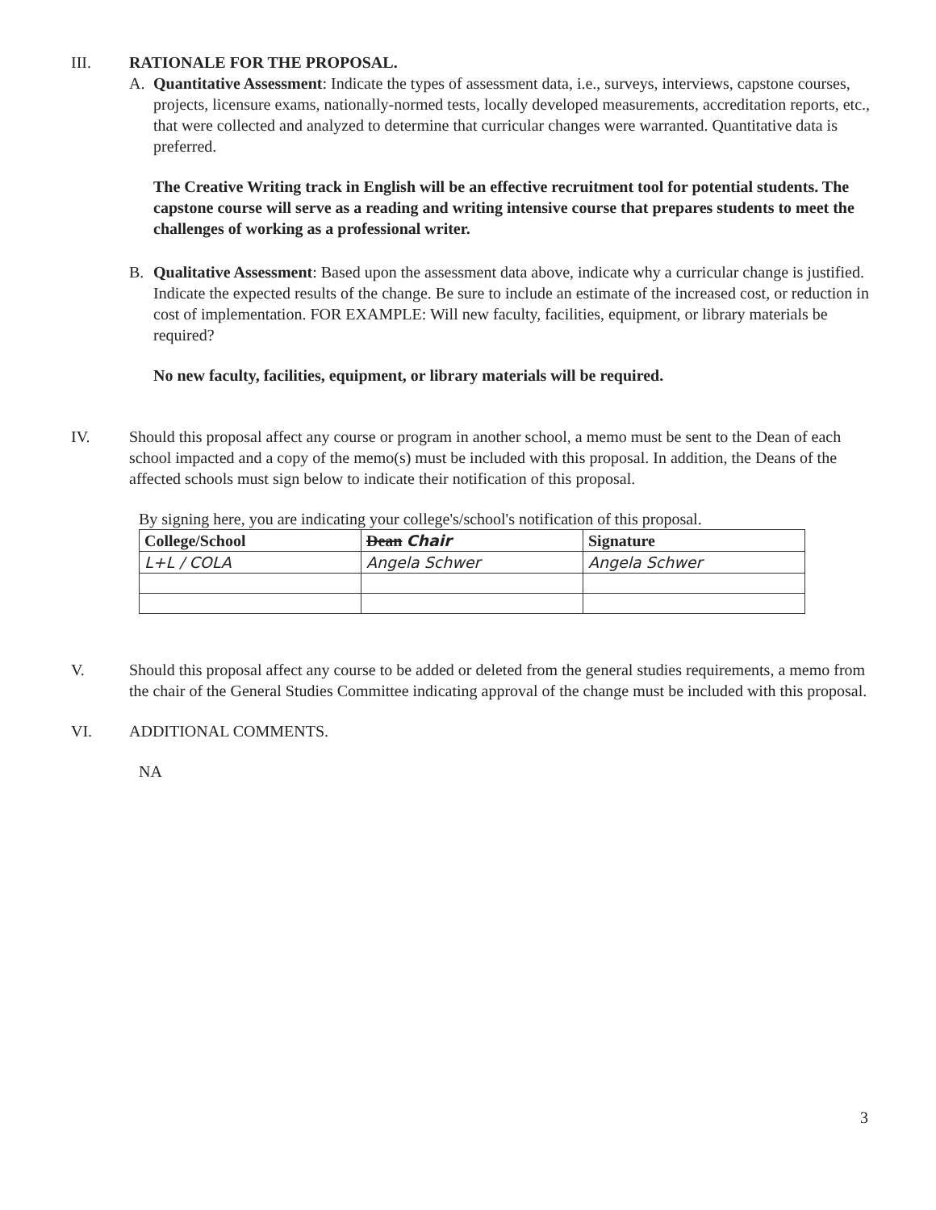III. RATIONALE FOR THE PROPOSAL.
A. Quantitative Assessment: Indicate the types of assessment data, i.e., surveys, interviews, capstone courses, projects, licensure exams, nationally-normed tests, locally developed measurements, accreditation reports, etc., that were collected and analyzed to determine that curricular changes were warranted. Quantitative data is preferred.
The Creative Writing track in English will be an effective recruitment tool for potential students. The capstone course will serve as a reading and writing intensive course that prepares students to meet the challenges of working as a professional writer.
B. Qualitative Assessment: Based upon the assessment data above, indicate why a curricular change is justified. Indicate the expected results of the change. Be sure to include an estimate of the increased cost, or reduction in cost of implementation. FOR EXAMPLE: Will new faculty, facilities, equipment, or library materials be required?
No new faculty, facilities, equipment, or library materials will be required.
IV. Should this proposal affect any course or program in another school, a memo must be sent to the Dean of each school impacted and a copy of the memo(s) must be included with this proposal. In addition, the Deans of the affected schools must sign below to indicate their notification of this proposal.
By signing here, you are indicating your college's/school's notification of this proposal.
| College/School | Dean Chair | Signature |
| --- | --- | --- |
| L+L / COLA | Angela Schwer | Angela Schwer |
V. Should this proposal affect any course to be added or deleted from the general studies requirements, a memo from the chair of the General Studies Committee indicating approval of the change must be included with this proposal.
VI. ADDITIONAL COMMENTS.
NA
3